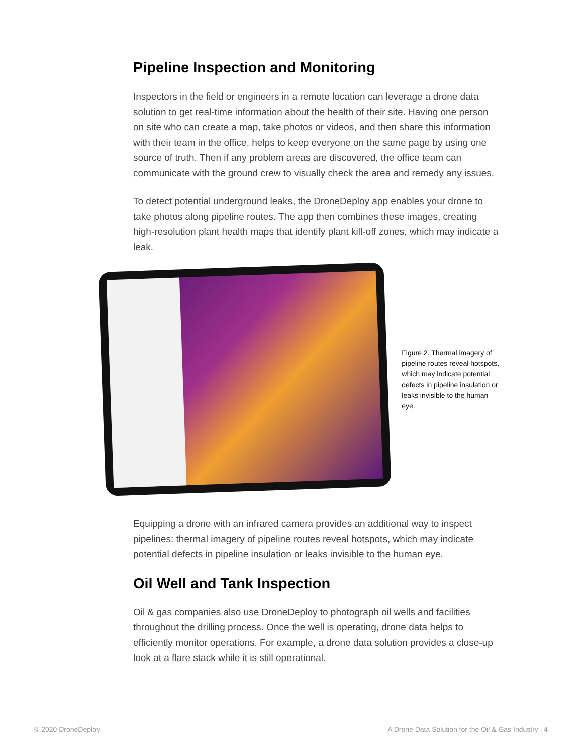Pipeline Inspection and Monitoring
Inspectors in the field or engineers in a remote location can leverage a drone data solution to get real-time information about the health of their site. Having one person on site who can create a map, take photos or videos, and then share this information with their team in the office, helps to keep everyone on the same page by using one source of truth. Then if any problem areas are discovered, the office team can communicate with the ground crew to visually check the area and remedy any issues.
To detect potential underground leaks, the DroneDeploy app enables your drone to take photos along pipeline routes. The app then combines these images, creating high-resolution plant health maps that identify plant kill-off zones, which may indicate a leak.
Figure 2. Thermal imagery of pipeline routes reveal hotspots, which may indicate potential defects in pipeline insulation or leaks invisible to the human eye.
Equipping a drone with an infrared camera provides an additional way to inspect pipelines: thermal imagery of pipeline routes reveal hotspots, which may indicate potential defects in pipeline insulation or leaks invisible to the human eye.
Oil Well and Tank Inspection
Oil & gas companies also use DroneDeploy to photograph oil wells and facilities throughout the drilling process. Once the well is operating, drone data helps to efficiently monitor operations. For example, a drone data solution provides a close-up look at a flare stack while it is still operational.
© 2020 DroneDeploy
A Drone Data Solution for the Oil & Gas Industry | 4